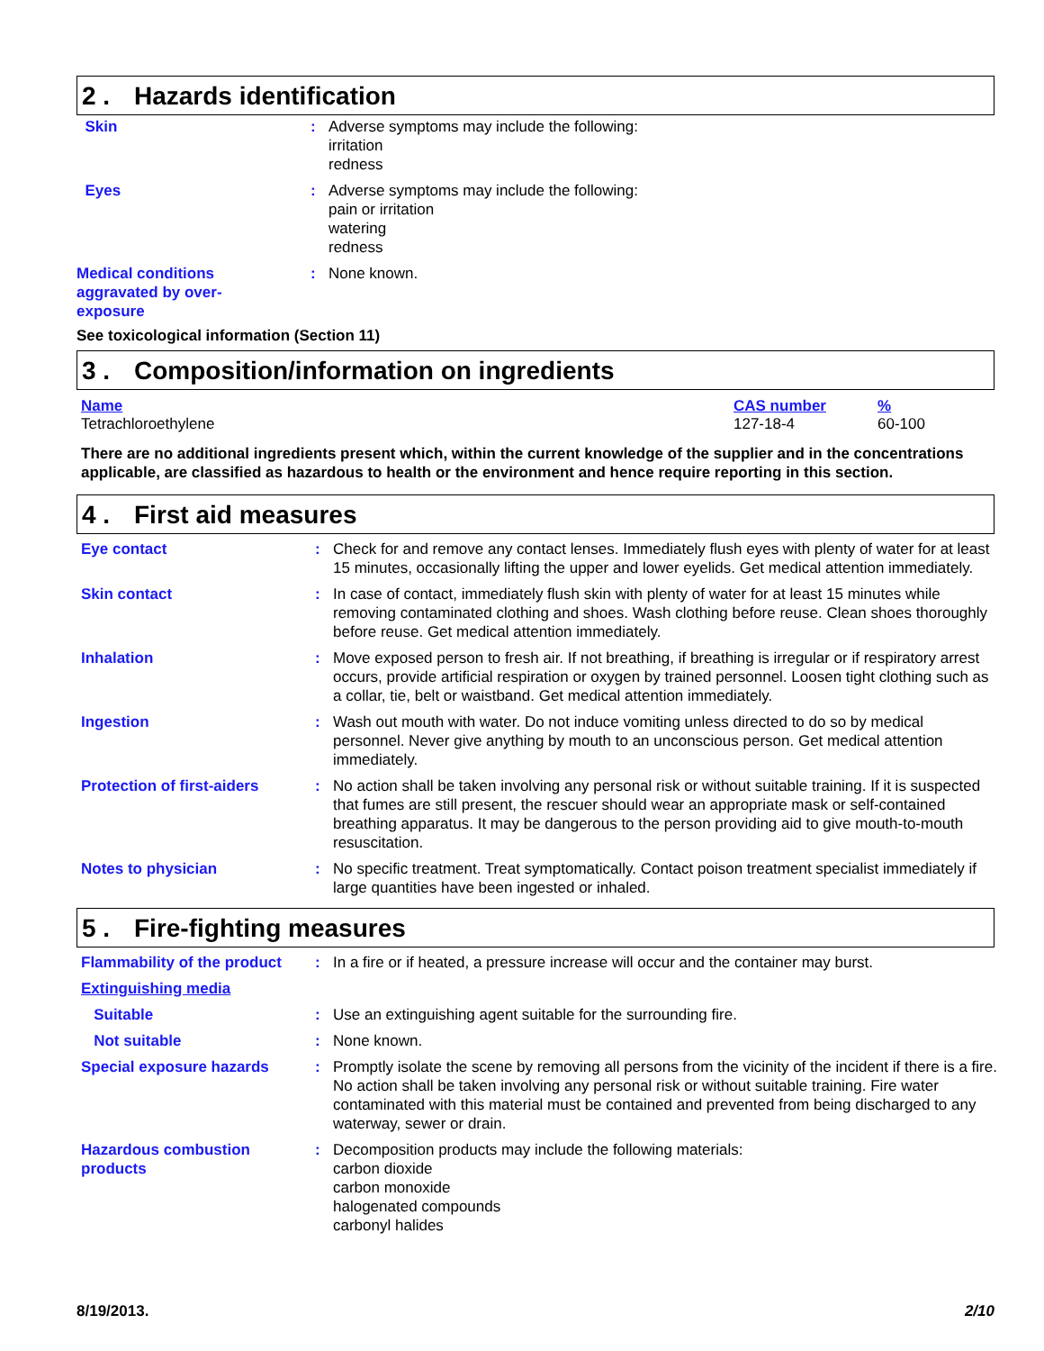2 . Hazards identification
| Skin | : | Adverse symptoms may include the following: irritation redness |
| Eyes | : | Adverse symptoms may include the following: pain or irritation watering redness |
| Medical conditions aggravated by over- exposure | : | None known. |
See toxicological information (Section 11)
3 . Composition/information on ingredients
| Name | CAS number | % |
| --- | --- | --- |
| Tetrachloroethylene | 127-18-4 | 60-100 |
There are no additional ingredients present which, within the current knowledge of the supplier and in the concentrations applicable, are classified as hazardous to health or the environment and hence require reporting in this section.
4 . First aid measures
| Eye contact | : | Check for and remove any contact lenses. Immediately flush eyes with plenty of water for at least 15 minutes, occasionally lifting the upper and lower eyelids. Get medical attention immediately. |
| Skin contact | : | In case of contact, immediately flush skin with plenty of water for at least 15 minutes while removing contaminated clothing and shoes. Wash clothing before reuse. Clean shoes thoroughly before reuse. Get medical attention immediately. |
| Inhalation | : | Move exposed person to fresh air. If not breathing, if breathing is irregular or if respiratory arrest occurs, provide artificial respiration or oxygen by trained personnel. Loosen tight clothing such as a collar, tie, belt or waistband. Get medical attention immediately. |
| Ingestion | : | Wash out mouth with water. Do not induce vomiting unless directed to do so by medical personnel. Never give anything by mouth to an unconscious person. Get medical attention immediately. |
| Protection of first-aiders | : | No action shall be taken involving any personal risk or without suitable training. If it is suspected that fumes are still present, the rescuer should wear an appropriate mask or self-contained breathing apparatus. It may be dangerous to the person providing aid to give mouth-to-mouth resuscitation. |
| Notes to physician | : | No specific treatment. Treat symptomatically. Contact poison treatment specialist immediately if large quantities have been ingested or inhaled. |
5 . Fire-fighting measures
| Flammability of the product | : | In a fire or if heated, a pressure increase will occur and the container may burst. |
| Extinguishing media | | |
| Suitable | : | Use an extinguishing agent suitable for the surrounding fire. |
| Not suitable | : | None known. |
| Special exposure hazards | : | Promptly isolate the scene by removing all persons from the vicinity of the incident if there is a fire. No action shall be taken involving any personal risk or without suitable training. Fire water contaminated with this material must be contained and prevented from being discharged to any waterway, sewer or drain. |
| Hazardous combustion products | : | Decomposition products may include the following materials: carbon dioxide carbon monoxide halogenated compounds carbonyl halides |
8/19/2013. 2/10